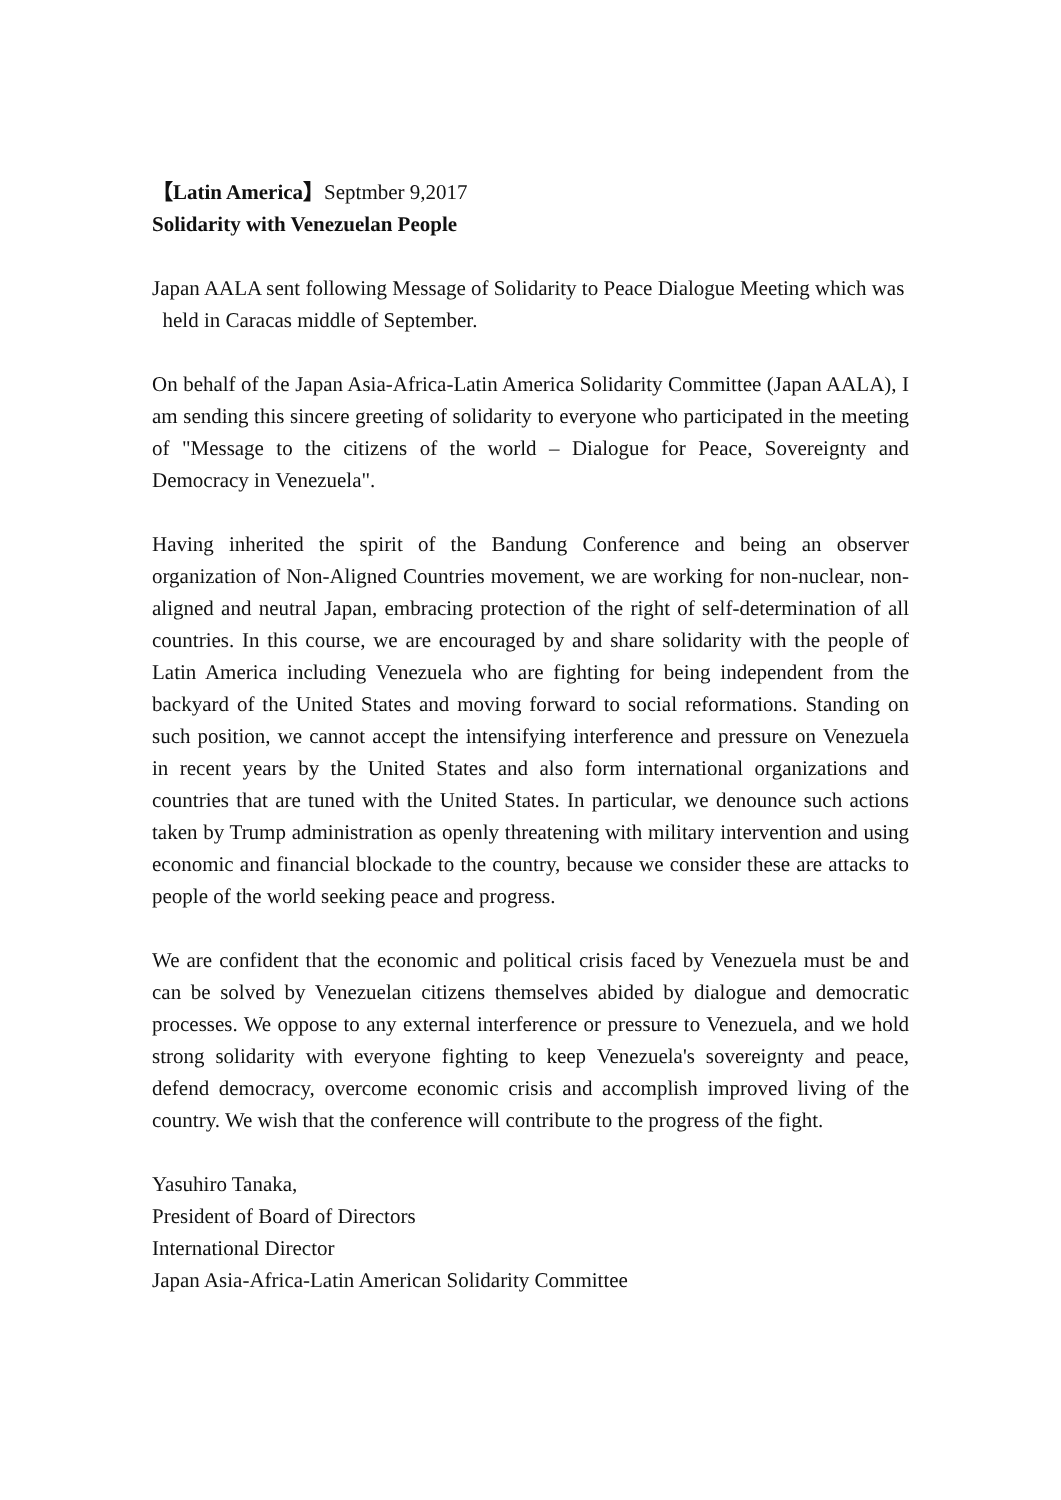【Latin America】Septmber 9,2017
Solidarity with Venezuelan People
Japan AALA sent following Message of Solidarity to Peace Dialogue Meeting which was
held in Caracas middle of September.
On behalf of the Japan Asia-Africa-Latin America Solidarity Committee (Japan AALA), I am sending this sincere greeting of solidarity to everyone who participated in the meeting of "Message to the citizens of the world – Dialogue for Peace, Sovereignty and Democracy in Venezuela".
Having inherited the spirit of the Bandung Conference and being an observer organization of Non-Aligned Countries movement, we are working for non-nuclear, non-aligned and neutral Japan, embracing protection of the right of self-determination of all countries. In this course, we are encouraged by and share solidarity with the people of Latin America including Venezuela who are fighting for being independent from the backyard of the United States and moving forward to social reformations. Standing on such position, we cannot accept the intensifying interference and pressure on Venezuela in recent years by the United States and also form international organizations and countries that are tuned with the United States. In particular, we denounce such actions taken by Trump administration as openly threatening with military intervention and using economic and financial blockade to the country, because we consider these are attacks to people of the world seeking peace and progress.
We are confident that the economic and political crisis faced by Venezuela must be and can be solved by Venezuelan citizens themselves abided by dialogue and democratic processes. We oppose to any external interference or pressure to Venezuela, and we hold strong solidarity with everyone fighting to keep Venezuela's sovereignty and peace, defend democracy, overcome economic crisis and accomplish improved living of the country. We wish that the conference will contribute to the progress of the fight.
Yasuhiro Tanaka,
President of Board of Directors
International Director
Japan Asia-Africa-Latin American Solidarity Committee